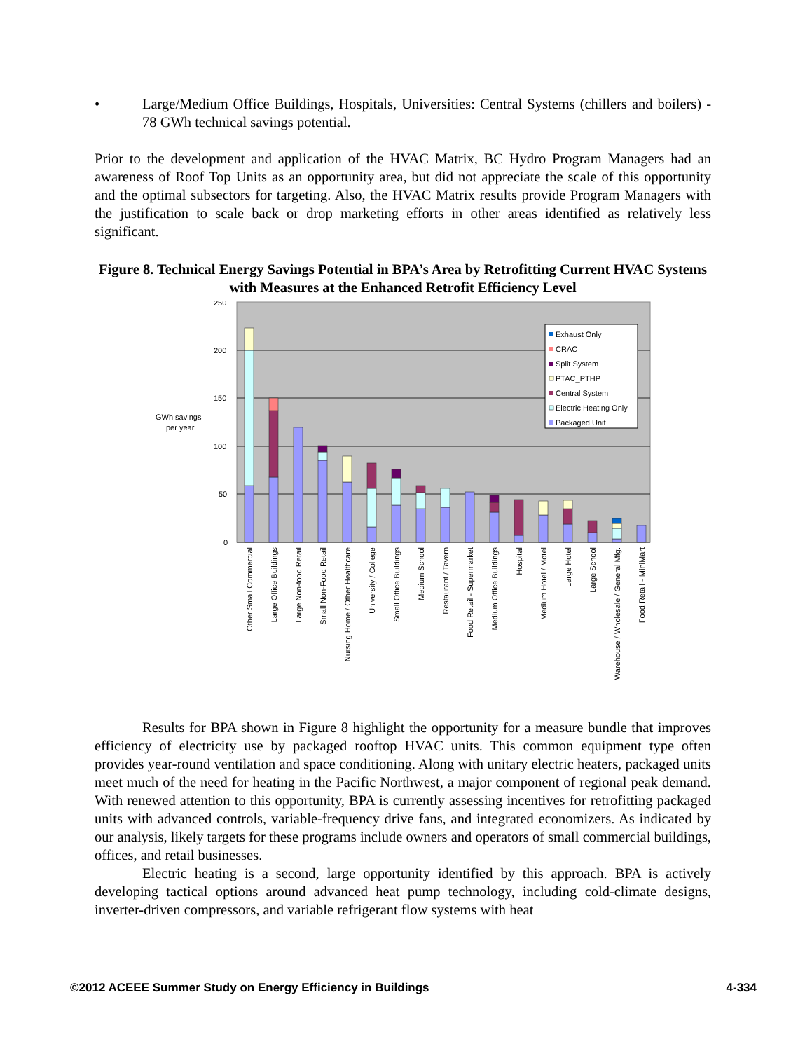• Large/Medium Office Buildings, Hospitals, Universities: Central Systems (chillers and boilers) - 78 GWh technical savings potential.
Prior to the development and application of the HVAC Matrix, BC Hydro Program Managers had an awareness of Roof Top Units as an opportunity area, but did not appreciate the scale of this opportunity and the optimal subsectors for targeting. Also, the HVAC Matrix results provide Program Managers with the justification to scale back or drop marketing efforts in other areas identified as relatively less significant.
Figure 8. Technical Energy Savings Potential in BPA’s Area by Retrofitting Current HVAC Systems with Measures at the Enhanced Retrofit Efficiency Level
250
200
150
100
50
0
GWh savings
per year
Exhaust Only
CRAC
Split System
PTAC_PTHP
Central System
Electric Heating Only
Packaged Unit
Other Small Commercial
Large Office Buildings
Large Non-food Retail
Small Non-Food Retail
Nursing Home / Other Healthcare
University / College
Small Office Buildings
Medium School
Restaurant / Tavern
Food Retail - Supermarket
Medium Office Buildings
Hospital
Medium Hotel / Motel
Large Hotel
Large School
Warehouse / Wholesale / General Mfg.
Food Retail - MiniMart
Results for BPA shown in Figure 8 highlight the opportunity for a measure bundle that improves efficiency of electricity use by packaged rooftop HVAC units. This common equipment type often provides year-round ventilation and space conditioning. Along with unitary electric heaters, packaged units meet much of the need for heating in the Pacific Northwest, a major component of regional peak demand. With renewed attention to this opportunity, BPA is currently assessing incentives for retrofitting packaged units with advanced controls, variable-frequency drive fans, and integrated economizers. As indicated by our analysis, likely targets for these programs include owners and operators of small commercial buildings, offices, and retail businesses.
Electric heating is a second, large opportunity identified by this approach. BPA is actively developing tactical options around advanced heat pump technology, including cold-climate designs, inverter-driven compressors, and variable refrigerant flow systems with heat
©2012 ACEEE Summer Study on Energy Efficiency in Buildings 4-334